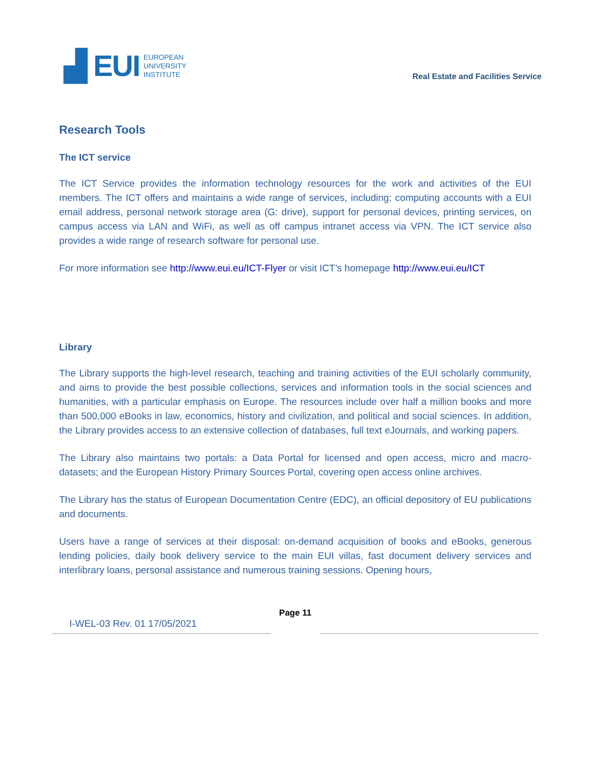▟ EUI EUROPEAN
UNIVERSITY
INSTITUTE
Real Estate and Facilities Service
Research Tools
The ICT service
The ICT Service provides the information technology resources for the work and activities of the EUI members. The ICT offers and maintains a wide range of services, including: computing accounts with a EUI email address, personal network storage area (G: drive), support for personal devices, printing services, on campus access via LAN and WiFi, as well as off campus intranet access via VPN. The ICT service also provides a wide range of research software for personal use.
For more information see http://www.eui.eu/ICT-Flyer or visit ICT’s homepage http://www.eui.eu/ICT
Library
The Library supports the high-level research, teaching and training activities of the EUI scholarly community, and aims to provide the best possible collections, services and information tools in the social sciences and humanities, with a particular emphasis on Europe. The resources include over half a million books and more than 500,000 eBooks in law, economics, history and civilization, and political and social sciences. In addition, the Library provides access to an extensive collection of databases, full text eJournals, and working papers.
The Library also maintains two portals: a Data Portal for licensed and open access, micro and macro-datasets; and the European History Primary Sources Portal, covering open access online archives.
The Library has the status of European Documentation Centre (EDC), an official depository of EU publications and documents.
Users have a range of services at their disposal: on-demand acquisition of books and eBooks, generous lending policies, daily book delivery service to the main EUI villas, fast document delivery services and interlibrary loans, personal assistance and numerous training sessions. Opening hours,
I-WEL-03 Rev. 01 17/05/2021
Page 11